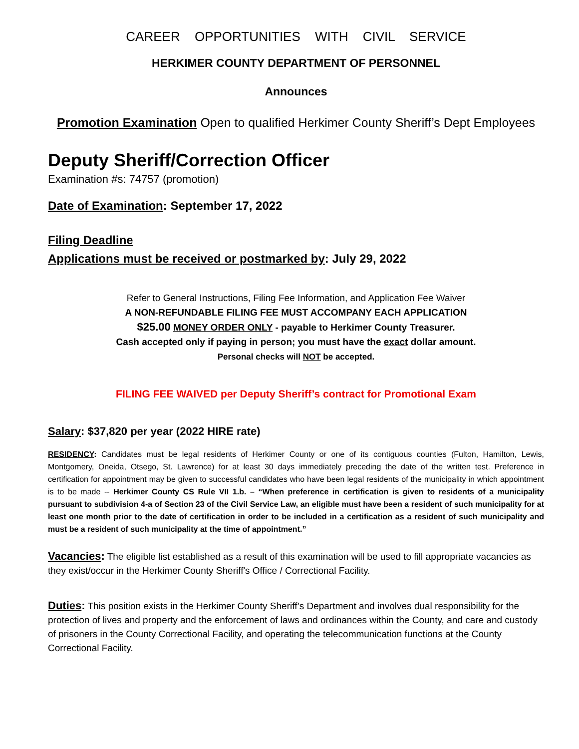CAREER OPPORTUNITIES WITH CIVIL SERVICE
HERKIMER COUNTY DEPARTMENT OF PERSONNEL
Announces
Promotion Examination Open to qualified Herkimer County Sheriff’s Dept Employees
Deputy Sheriff/Correction Officer
Examination #s: 74757 (promotion)
Date of Examination: September 17, 2022
Filing Deadline
Applications must be received or postmarked by: July 29, 2022
Refer to General Instructions, Filing Fee Information, and Application Fee Waiver
A NON-REFUNDABLE FILING FEE MUST ACCOMPANY EACH APPLICATION
$25.00 MONEY ORDER ONLY - payable to Herkimer County Treasurer.
Cash accepted only if paying in person; you must have the exact dollar amount.
Personal checks will NOT be accepted.
FILING FEE WAIVED per Deputy Sheriff’s contract for Promotional Exam
Salary: $37,820 per year (2022 HIRE rate)
RESIDENCY: Candidates must be legal residents of Herkimer County or one of its contiguous counties (Fulton, Hamilton, Lewis, Montgomery, Oneida, Otsego, St. Lawrence) for at least 30 days immediately preceding the date of the written test. Preference in certification for appointment may be given to successful candidates who have been legal residents of the municipality in which appointment is to be made -- Herkimer County CS Rule VII 1.b. – “When preference in certification is given to residents of a municipality pursuant to subdivision 4-a of Section 23 of the Civil Service Law, an eligible must have been a resident of such municipality for at least one month prior to the date of certification in order to be included in a certification as a resident of such municipality and must be a resident of such municipality at the time of appointment.”
Vacancies: The eligible list established as a result of this examination will be used to fill appropriate vacancies as they exist/occur in the Herkimer County Sheriff's Office / Correctional Facility.
Duties: This position exists in the Herkimer County Sheriff’s Department and involves dual responsibility for the protection of lives and property and the enforcement of laws and ordinances within the County, and care and custody of prisoners in the County Correctional Facility, and operating the telecommunication functions at the County Correctional Facility.